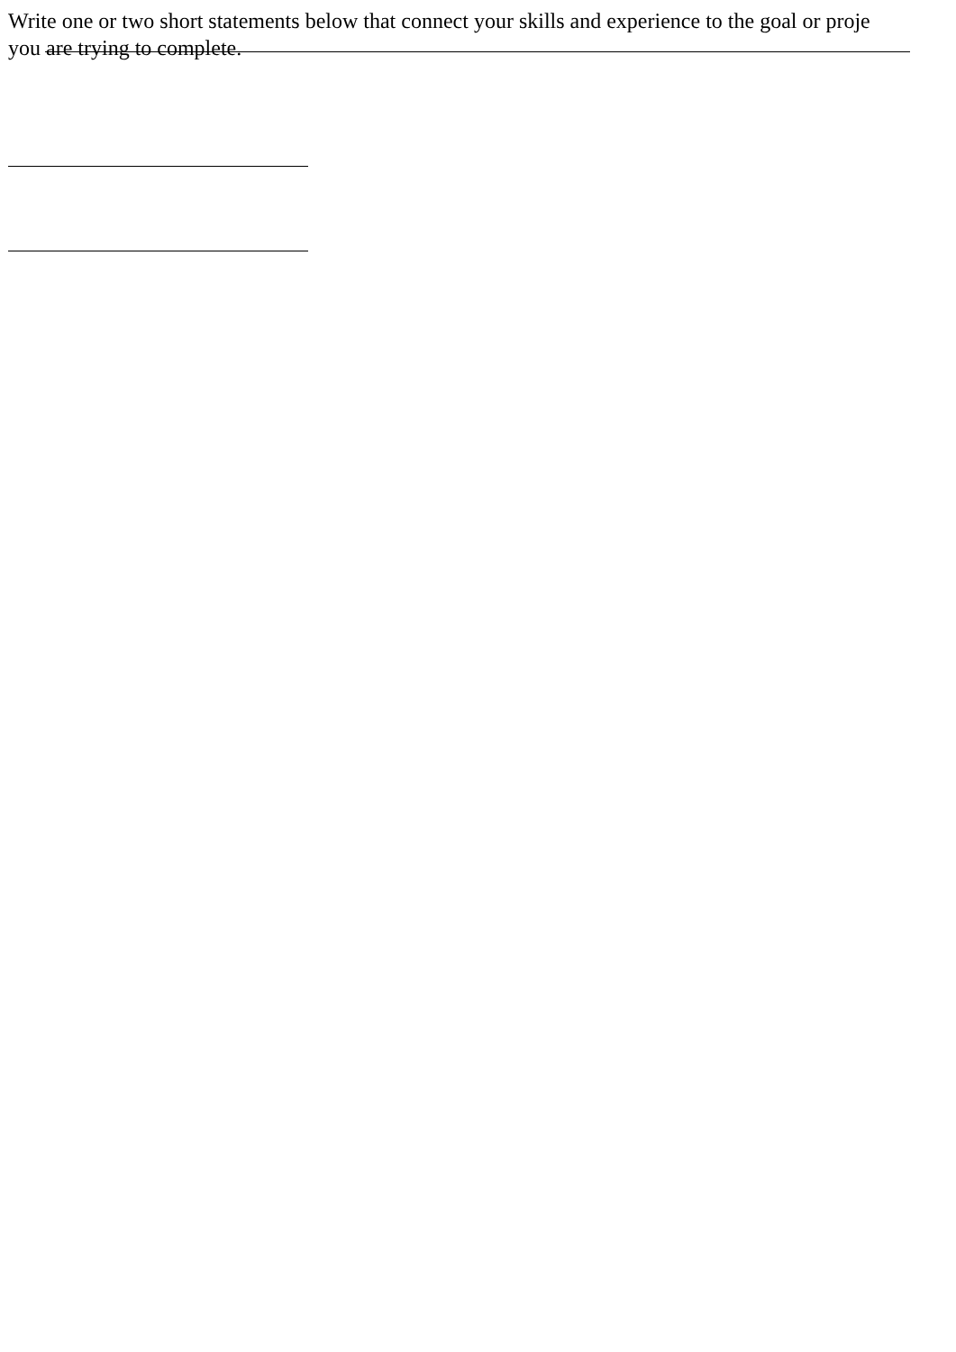Write one or two short statements below that connect your skills and experience to the goal or proje
you are trying to complete.